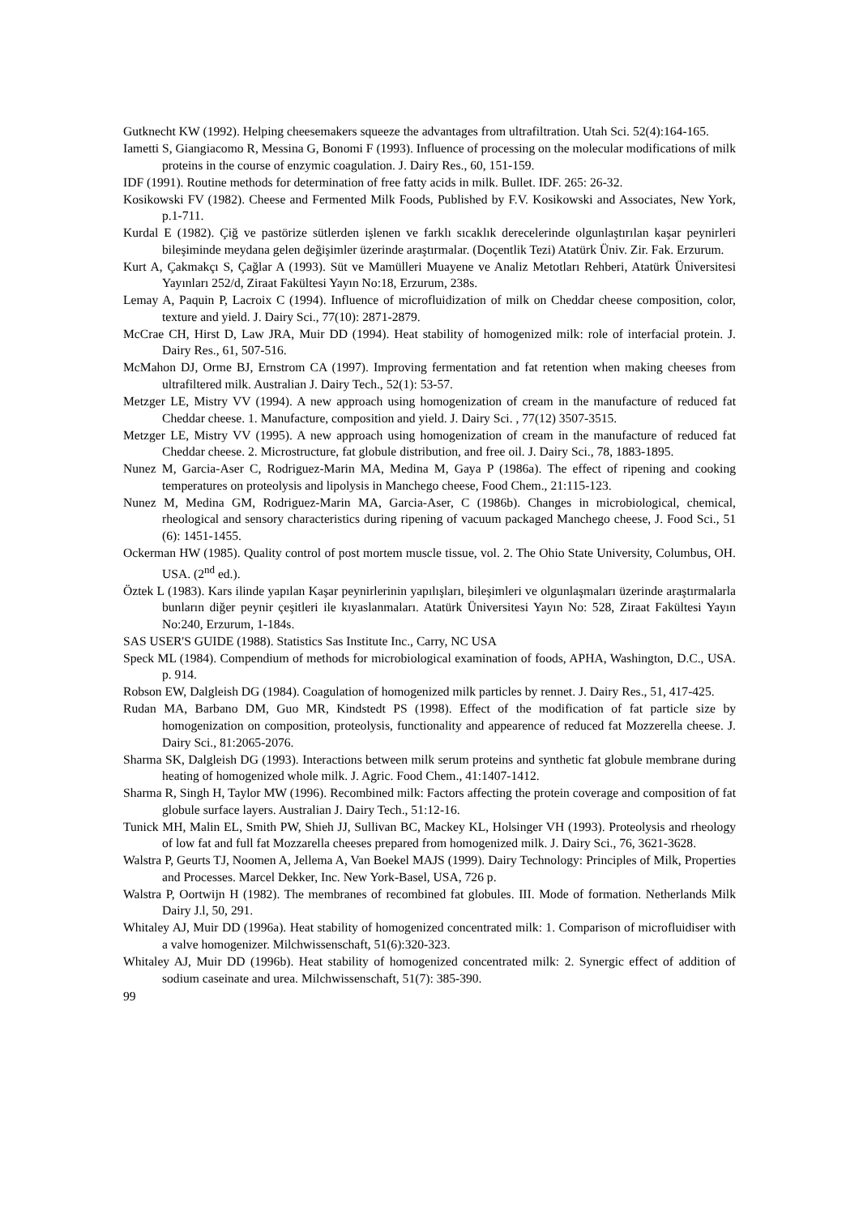Gutknecht KW (1992). Helping cheesemakers squeeze the advantages from ultrafiltration. Utah Sci. 52(4):164-165.
Iametti S, Giangiacomo R, Messina G, Bonomi F (1993). Influence of processing on the molecular modifications of milk proteins in the course of enzymic coagulation. J. Dairy Res., 60, 151-159.
IDF (1991). Routine methods for determination of free fatty acids in milk. Bullet. IDF. 265: 26-32.
Kosikowski FV (1982). Cheese and Fermented Milk Foods, Published by F.V. Kosikowski and Associates, New York, p.1-711.
Kurdal E (1982). Çiğ ve pastörize sütlerden işlenen ve farklı sıcaklık derecelerinde olgunlaştırılan kaşar peynirleri bileşiminde meydana gelen değişimler üzerinde araştırmalar. (Doçentlik Tezi) Atatürk Üniv. Zir. Fak. Erzurum.
Kurt A, Çakmakçı S, Çağlar A (1993). Süt ve Mamülleri Muayene ve Analiz Metotları Rehberi, Atatürk Üniversitesi Yayınları 252/d, Ziraat Fakültesi Yayın No:18, Erzurum, 238s.
Lemay A, Paquin P, Lacroix C (1994). Influence of microfluidization of milk on Cheddar cheese composition, color, texture and yield. J. Dairy Sci., 77(10): 2871-2879.
McCrae CH, Hirst D, Law JRA, Muir DD (1994). Heat stability of homogenized milk: role of interfacial protein. J. Dairy Res., 61, 507-516.
McMahon DJ, Orme BJ, Ernstrom CA (1997). Improving fermentation and fat retention when making cheeses from ultrafiltered milk. Australian J. Dairy Tech., 52(1): 53-57.
Metzger LE, Mistry VV (1994). A new approach using homogenization of cream in the manufacture of reduced fat Cheddar cheese. 1. Manufacture, composition and yield. J. Dairy Sci. , 77(12) 3507-3515.
Metzger LE, Mistry VV (1995). A new approach using homogenization of cream in the manufacture of reduced fat Cheddar cheese. 2. Microstructure, fat globule distribution, and free oil. J. Dairy Sci., 78, 1883-1895.
Nunez M, Garcia-Aser C, Rodriguez-Marin MA, Medina M, Gaya P (1986a). The effect of ripening and cooking temperatures on proteolysis and lipolysis in Manchego cheese, Food Chem., 21:115-123.
Nunez M, Medina GM, Rodriguez-Marin MA, Garcia-Aser, C (1986b). Changes in microbiological, chemical, rheological and sensory characteristics during ripening of vacuum packaged Manchego cheese, J. Food Sci., 51 (6): 1451-1455.
Ockerman HW (1985). Quality control of post mortem muscle tissue, vol. 2. The Ohio State University, Columbus, OH. USA. (2<sup>nd</sup> ed.).
Öztek L (1983). Kars ilinde yapılan Kaşar peynirlerinin yapılışları, bileşimleri ve olgunlaşmaları üzerinde araştırmalarla bunların diğer peynir çeşitleri ile kıyaslanmaları. Atatürk Üniversitesi Yayın No: 528, Ziraat Fakültesi Yayın No:240, Erzurum, 1-184s.
SAS USER'S GUIDE (1988). Statistics Sas Institute Inc., Carry, NC USA
Speck ML (1984). Compendium of methods for microbiological examination of foods, APHA, Washington, D.C., USA. p. 914.
Robson EW, Dalgleish DG (1984). Coagulation of homogenized milk particles by rennet. J. Dairy Res., 51, 417-425.
Rudan MA, Barbano DM, Guo MR, Kindstedt PS (1998). Effect of the modification of fat particle size by homogenization on composition, proteolysis, functionality and appearence of reduced fat Mozzerella cheese. J. Dairy Sci., 81:2065-2076.
Sharma SK, Dalgleish DG (1993). Interactions between milk serum proteins and synthetic fat globule membrane during heating of homogenized whole milk. J. Agric. Food Chem., 41:1407-1412.
Sharma R, Singh H, Taylor MW (1996). Recombined milk: Factors affecting the protein coverage and composition of fat globule surface layers. Australian J. Dairy Tech., 51:12-16.
Tunick MH, Malin EL, Smith PW, Shieh JJ, Sullivan BC, Mackey KL, Holsinger VH (1993). Proteolysis and rheology of low fat and full fat Mozzarella cheeses prepared from homogenized milk. J. Dairy Sci., 76, 3621-3628.
Walstra P, Geurts TJ, Noomen A, Jellema A, Van Boekel MAJS (1999). Dairy Technology: Principles of Milk, Properties and Processes. Marcel Dekker, Inc. New York-Basel, USA, 726 p.
Walstra P, Oortwijn H (1982). The membranes of recombined fat globules. III. Mode of formation. Netherlands Milk Dairy J.l, 50, 291.
Whitaley AJ, Muir DD (1996a). Heat stability of homogenized concentrated milk: 1. Comparison of microfluidiser with a valve homogenizer. Milchwissenschaft, 51(6):320-323.
Whitaley AJ, Muir DD (1996b). Heat stability of homogenized concentrated milk: 2. Synergic effect of addition of sodium caseinate and urea. Milchwissenschaft, 51(7): 385-390.
99